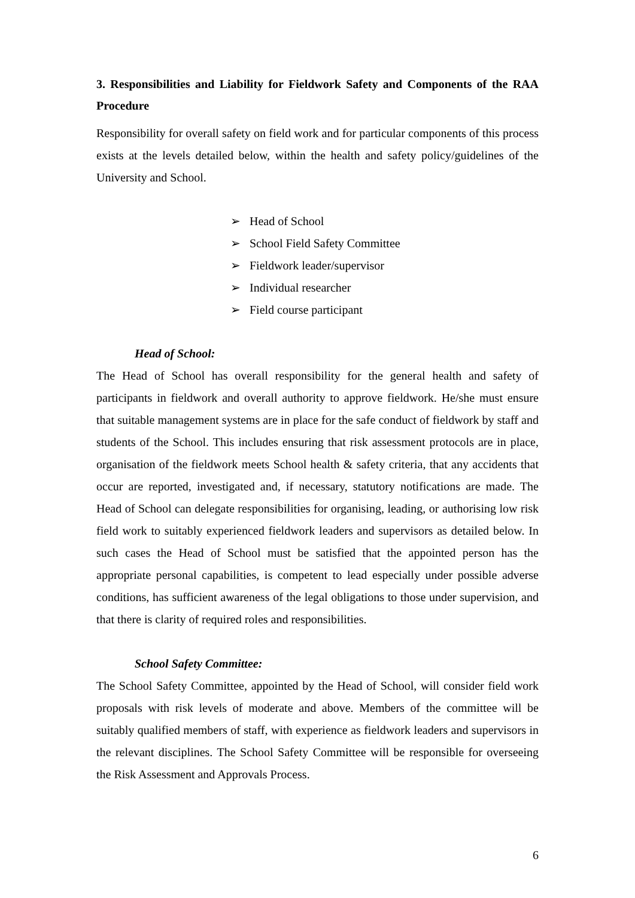3. Responsibilities and Liability for Fieldwork Safety and Components of the RAA Procedure
Responsibility for overall safety on field work and for particular components of this process exists at the levels detailed below, within the health and safety policy/guidelines of the University and School.
➢ Head of School
➢ School Field Safety Committee
➢ Fieldwork leader/supervisor
➢ Individual researcher
➢ Field course participant
Head of School:
The Head of School has overall responsibility for the general health and safety of participants in fieldwork and overall authority to approve fieldwork. He/she must ensure that suitable management systems are in place for the safe conduct of fieldwork by staff and students of the School. This includes ensuring that risk assessment protocols are in place, organisation of the fieldwork meets School health & safety criteria, that any accidents that occur are reported, investigated and, if necessary, statutory notifications are made. The Head of School can delegate responsibilities for organising, leading, or authorising low risk field work to suitably experienced fieldwork leaders and supervisors as detailed below. In such cases the Head of School must be satisfied that the appointed person has the appropriate personal capabilities, is competent to lead especially under possible adverse conditions, has sufficient awareness of the legal obligations to those under supervision, and that there is clarity of required roles and responsibilities.
School Safety Committee:
The School Safety Committee, appointed by the Head of School, will consider field work proposals with risk levels of moderate and above. Members of the committee will be suitably qualified members of staff, with experience as fieldwork leaders and supervisors in the relevant disciplines. The School Safety Committee will be responsible for overseeing the Risk Assessment and Approvals Process.
6